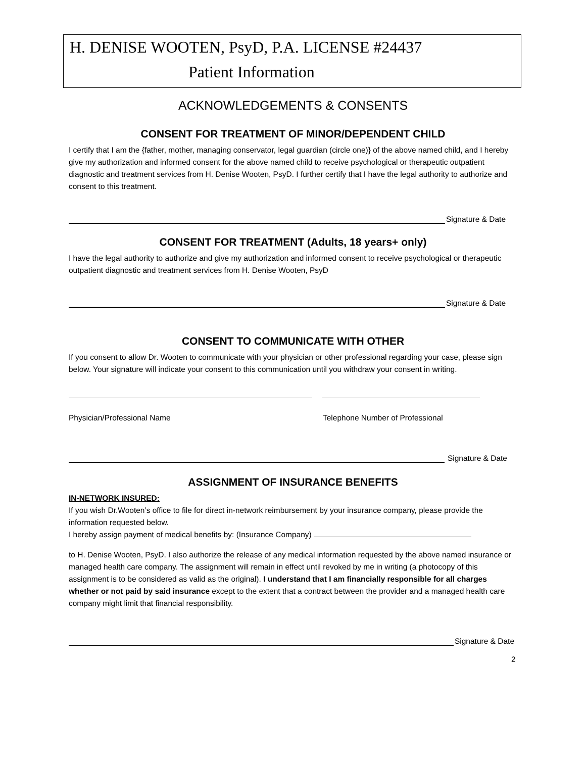H. DENISE WOOTEN, PsyD, P.A. LICENSE #24437
Patient Information
ACKNOWLEDGEMENTS & CONSENTS
CONSENT FOR TREATMENT OF MINOR/DEPENDENT CHILD
I certify that I am the {father, mother, managing conservator, legal guardian (circle one)} of the above named child, and I hereby give my authorization and informed consent for the above named child to receive psychological or therapeutic outpatient diagnostic and treatment services from H. Denise Wooten, PsyD. I further certify that I have the legal authority to authorize and consent to this treatment.
Signature & Date
CONSENT FOR TREATMENT (Adults, 18 years+ only)
I have the legal authority to authorize and give my authorization and informed consent to receive psychological or therapeutic outpatient diagnostic and treatment services from H. Denise Wooten, PsyD
Signature & Date
CONSENT TO COMMUNICATE WITH OTHER
If you consent to allow Dr. Wooten to communicate with your physician or other professional regarding your case, please sign below. Your signature will indicate your consent to this communication until you withdraw your consent in writing.
Physician/Professional Name Telephone Number of Professional
Signature & Date
ASSIGNMENT OF INSURANCE BENEFITS
IN-NETWORK INSURED:
If you wish Dr.Wooten’s office to file for direct in-network reimbursement by your insurance company, please provide the information requested below.
I hereby assign payment of medical benefits by: (Insurance Company)
to H. Denise Wooten, PsyD. I also authorize the release of any medical information requested by the above named insurance or managed health care company. The assignment will remain in effect until revoked by me in writing (a photocopy of this assignment is to be considered as valid as the original). I understand that I am financially responsible for all charges whether or not paid by said insurance except to the extent that a contract between the provider and a managed health care company might limit that financial responsibility.
Signature & Date
2